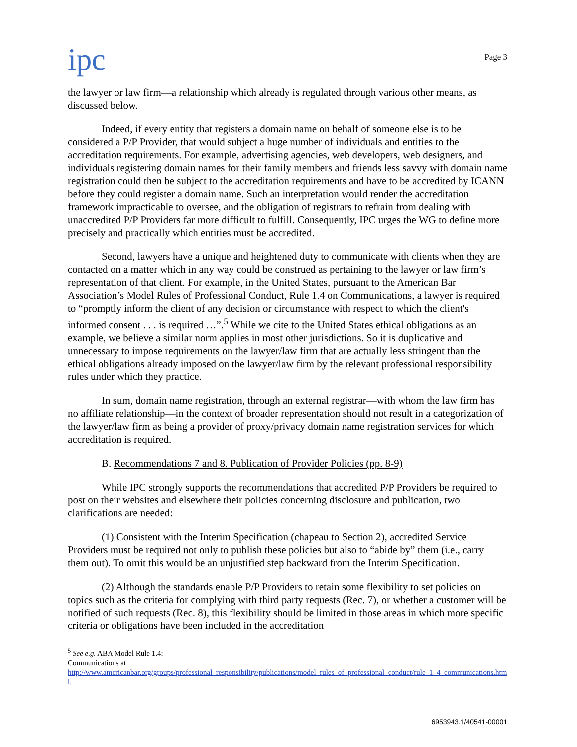ipc
Page 3
the lawyer or law firm—a relationship which already is regulated through various other means, as discussed below.
Indeed, if every entity that registers a domain name on behalf of someone else is to be considered a P/P Provider, that would subject a huge number of individuals and entities to the accreditation requirements. For example, advertising agencies, web developers, web designers, and individuals registering domain names for their family members and friends less savvy with domain name registration could then be subject to the accreditation requirements and have to be accredited by ICANN before they could register a domain name. Such an interpretation would render the accreditation framework impracticable to oversee, and the obligation of registrars to refrain from dealing with unaccredited P/P Providers far more difficult to fulfill. Consequently, IPC urges the WG to define more precisely and practically which entities must be accredited.
Second, lawyers have a unique and heightened duty to communicate with clients when they are contacted on a matter which in any way could be construed as pertaining to the lawyer or law firm’s representation of that client. For example, in the United States, pursuant to the American Bar Association’s Model Rules of Professional Conduct, Rule 1.4 on Communications, a lawyer is required to “promptly inform the client of any decision or circumstance with respect to which the client's informed consent . . . is required …”.<sup>5</sup> While we cite to the United States ethical obligations as an example, we believe a similar norm applies in most other jurisdictions. So it is duplicative and unnecessary to impose requirements on the lawyer/law firm that are actually less stringent than the ethical obligations already imposed on the lawyer/law firm by the relevant professional responsibility rules under which they practice.
In sum, domain name registration, through an external registrar—with whom the law firm has no affiliate relationship—in the context of broader representation should not result in a categorization of the lawyer/law firm as being a provider of proxy/privacy domain name registration services for which accreditation is required.
B. Recommendations 7 and 8. Publication of Provider Policies (pp. 8-9)
While IPC strongly supports the recommendations that accredited P/P Providers be required to post on their websites and elsewhere their policies concerning disclosure and publication, two clarifications are needed:
(1) Consistent with the Interim Specification (chapeau to Section 2), accredited Service Providers must be required not only to publish these policies but also to “abide by” them (i.e., carry them out). To omit this would be an unjustified step backward from the Interim Specification.
(2) Although the standards enable P/P Providers to retain some flexibility to set policies on topics such as the criteria for complying with third party requests (Rec. 7), or whether a customer will be notified of such requests (Rec. 8), this flexibility should be limited in those areas in which more specific criteria or obligations have been included in the accreditation
<sup>5</sup> See e.g. ABA Model Rule 1.4: Communications at
http://www.americanbar.org/groups/professional_responsibility/publications/model_rules_of_professional_conduct/rule_1_4_communications.html.
6953943.1/40541-00001